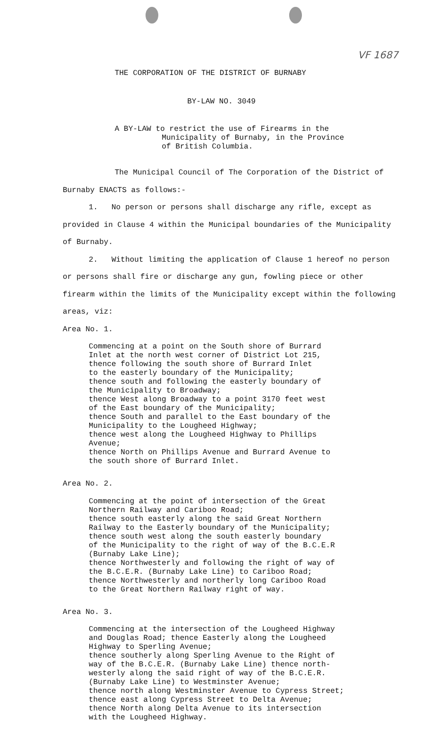VF 1687
THE CORPORATION OF THE DISTRICT OF BURNABY
BY-LAW NO. 3049
A BY-LAW to restrict the use of Firearms in the
Municipality of Burnaby, in the Province
of British Columbia.
The Municipal Council of The Corporation of the District of Burnaby ENACTS as follows:-
1. No person or persons shall discharge any rifle, except as provided in Clause 4 within the Municipal boundaries of the Municipality of Burnaby.
2. Without limiting the application of Clause 1 hereof no person or persons shall fire or discharge any gun, fowling piece or other firearm within the limits of the Municipality except within the following areas, viz:
Area No. 1.
Commencing at a point on the South shore of Burrard
Inlet at the north west corner of District Lot 215,
thence following the south shore of Burrard Inlet
to the easterly boundary of the Municipality;
thence south and following the easterly boundary of
the Municipality to Broadway;
thence West along Broadway to a point 3170 feet west
of the East boundary of the Municipality;
thence South and parallel to the East boundary of the
Municipality to the Lougheed Highway;
thence west along the Lougheed Highway to Phillips
Avenue;
thence North on Phillips Avenue and Burrard Avenue to
the south shore of Burrard Inlet.
Area No. 2.
Commencing at the point of intersection of the Great
Northern Railway and Cariboo Road;
thence south easterly along the said Great Northern
Railway to the Easterly boundary of the Municipality;
thence south west along the south easterly boundary
of the Municipality to the right of way of the B.C.E.R
(Burnaby Lake Line);
thence Northwesterly and following the right of way of
the B.C.E.R. (Burnaby Lake Line) to Cariboo Road;
thence Northwesterly and northerly long Cariboo Road
to the Great Northern Railway right of way.
Area No. 3.
Commencing at the intersection of the Lougheed Highway
and Douglas Road; thence Easterly along the Lougheed
Highway to Sperling Avenue;
thence southerly along Sperling Avenue to the Right of
way of the B.C.E.R. (Burnaby Lake Line) thence north-
westerly along the said right of way of the B.C.E.R.
(Burnaby Lake Line) to Westminster Avenue;
thence north along Westminster Avenue to Cypress Street;
thence east along Cypress Street to Delta Avenue;
thence North along Delta Avenue to its intersection
with the Lougheed Highway.